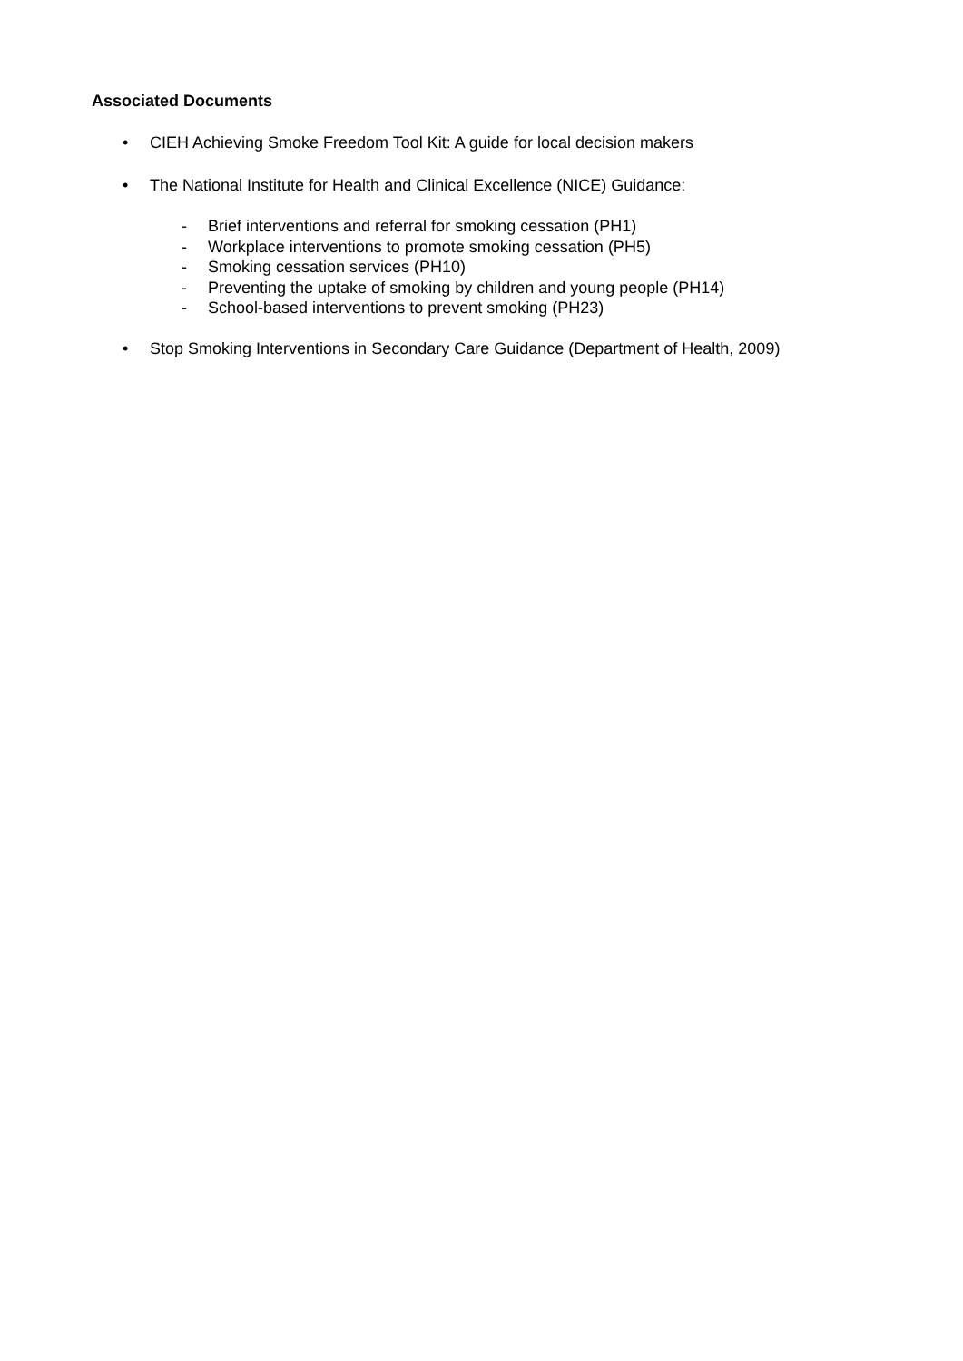Associated Documents
• CIEH Achieving Smoke Freedom Tool Kit: A guide for local decision makers
• The National Institute for Health and Clinical Excellence (NICE) Guidance:
- Brief interventions and referral for smoking cessation (PH1)
- Workplace interventions to promote smoking cessation (PH5)
- Smoking cessation services (PH10)
- Preventing the uptake of smoking by children and young people (PH14)
- School-based interventions to prevent smoking (PH23)
• Stop Smoking Interventions in Secondary Care Guidance (Department of Health, 2009)